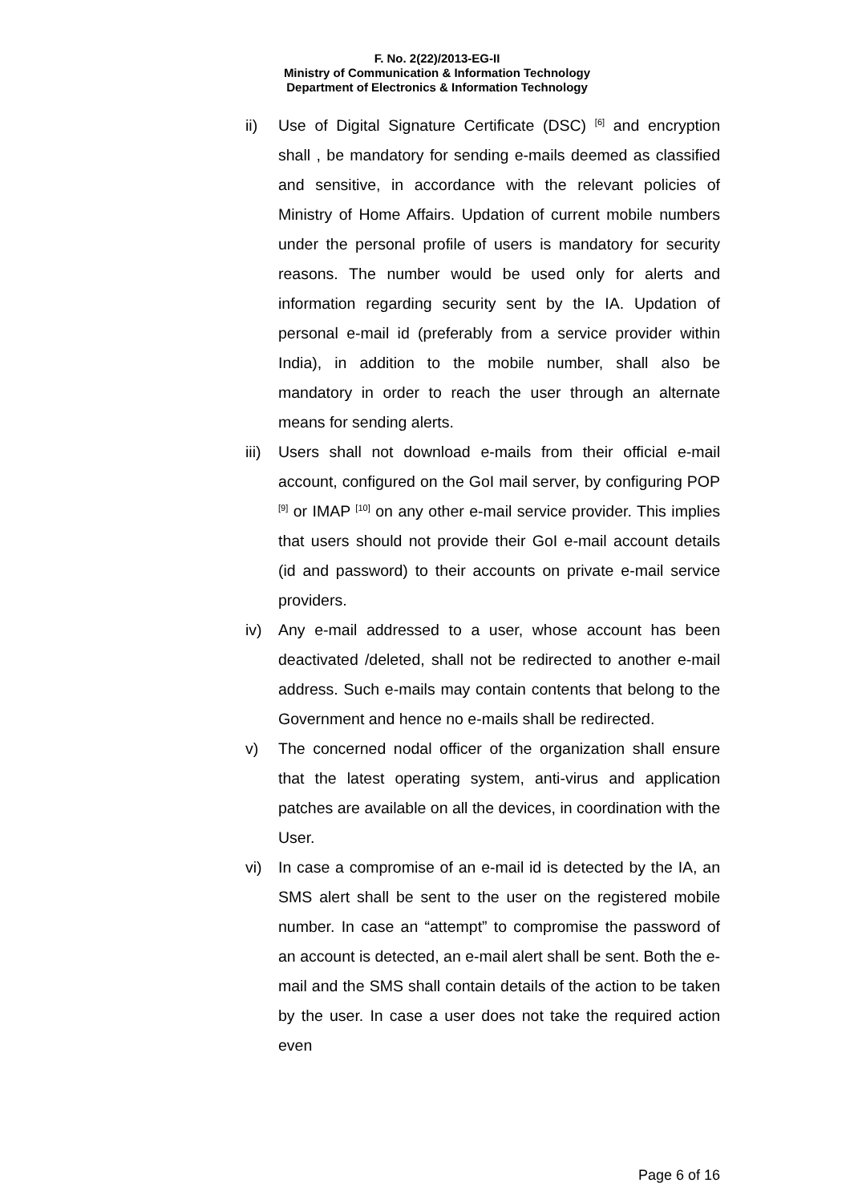F. No. 2(22)/2013-EG-II
Ministry of Communication & Information Technology
Department of Electronics & Information Technology
ii) Use of Digital Signature Certificate (DSC) <sup>[6]</sup> and encryption shall , be mandatory for sending e-mails deemed as classified and sensitive, in accordance with the relevant policies of Ministry of Home Affairs. Updation of current mobile numbers under the personal profile of users is mandatory for security reasons. The number would be used only for alerts and information regarding security sent by the IA. Updation of personal e-mail id (preferably from a service provider within India), in addition to the mobile number, shall also be mandatory in order to reach the user through an alternate means for sending alerts.
iii) Users shall not download e-mails from their official e-mail account, configured on the GoI mail server, by configuring POP <sup>[9]</sup> or IMAP <sup>[10]</sup> on any other e-mail service provider. This implies that users should not provide their GoI e-mail account details (id and password) to their accounts on private e-mail service providers.
iv) Any e-mail addressed to a user, whose account has been deactivated /deleted, shall not be redirected to another e-mail address. Such e-mails may contain contents that belong to the Government and hence no e-mails shall be redirected.
v) The concerned nodal officer of the organization shall ensure that the latest operating system, anti-virus and application patches are available on all the devices, in coordination with the User.
vi) In case a compromise of an e-mail id is detected by the IA, an SMS alert shall be sent to the user on the registered mobile number. In case an “attempt” to compromise the password of an account is detected, an e-mail alert shall be sent. Both the e-mail and the SMS shall contain details of the action to be taken by the user. In case a user does not take the required action even
Page 6 of 16